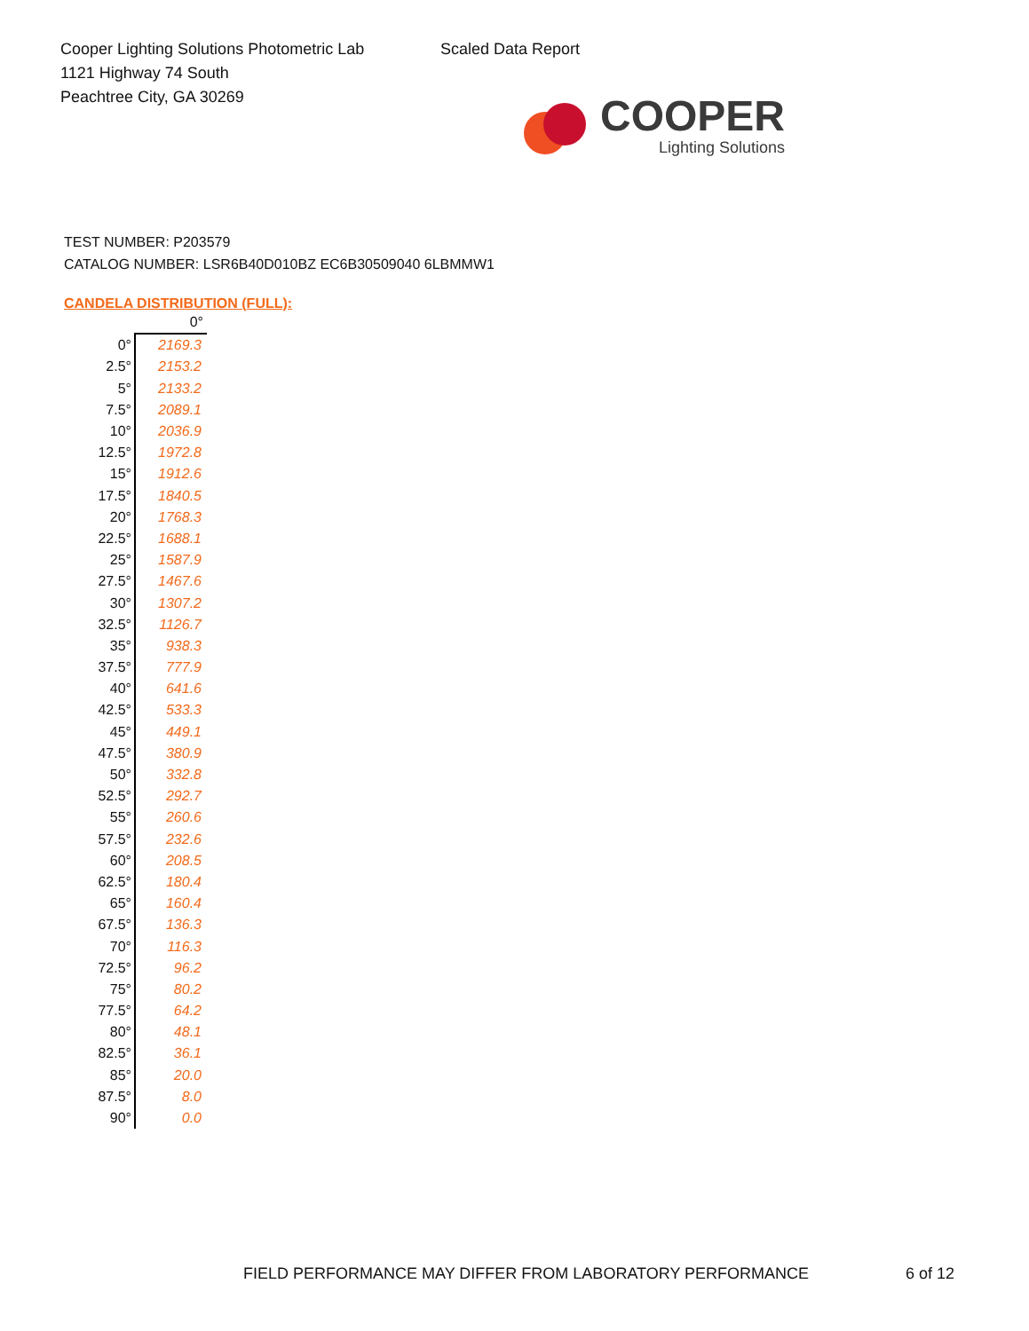Cooper Lighting Solutions Photometric Lab
1121 Highway 74 South
Peachtree City, GA 30269
Scaled Data Report
COOPER
Lighting Solutions
TEST NUMBER: P203579
CATALOG NUMBER: LSR6B40D010BZ EC6B30509040 6LBMMW1
CANDELA DISTRIBUTION (FULL):
| | 0° |
| --- | --- |
| 0° | 2169.3 |
| 2.5° | 2153.2 |
| 5° | 2133.2 |
| 7.5° | 2089.1 |
| 10° | 2036.9 |
| 12.5° | 1972.8 |
| 15° | 1912.6 |
| 17.5° | 1840.5 |
| 20° | 1768.3 |
| 22.5° | 1688.1 |
| 25° | 1587.9 |
| 27.5° | 1467.6 |
| 30° | 1307.2 |
| 32.5° | 1126.7 |
| 35° | 938.3 |
| 37.5° | 777.9 |
| 40° | 641.6 |
| 42.5° | 533.3 |
| 45° | 449.1 |
| 47.5° | 380.9 |
| 50° | 332.8 |
| 52.5° | 292.7 |
| 55° | 260.6 |
| 57.5° | 232.6 |
| 60° | 208.5 |
| 62.5° | 180.4 |
| 65° | 160.4 |
| 67.5° | 136.3 |
| 70° | 116.3 |
| 72.5° | 96.2 |
| 75° | 80.2 |
| 77.5° | 64.2 |
| 80° | 48.1 |
| 82.5° | 36.1 |
| 85° | 20.0 |
| 87.5° | 8.0 |
| 90° | 0.0 |
FIELD PERFORMANCE MAY DIFFER FROM LABORATORY PERFORMANCE
6 of 12